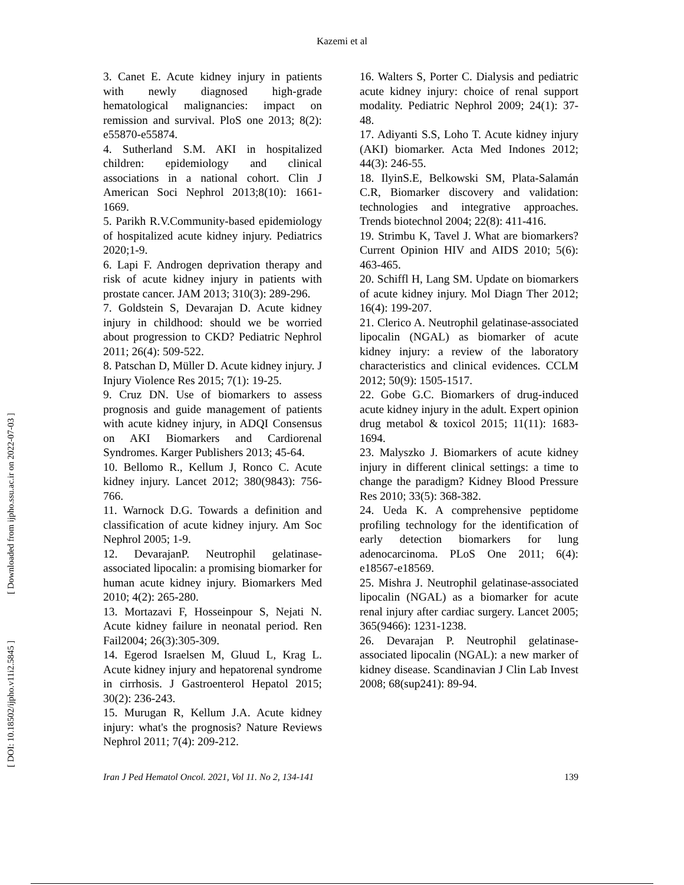Kazemi et al
[ DOI: 10.18502/ijpho.v11i2.5845 ] [ Downloaded from ijpho.ssu.ac.ir on 2022-07-03 ]
3. Canet E. Acute kidney injury in patients with newly diagnosed high-grade hematological malignancies: impact on remission and survival. PloS one 2013; 8(2): e55870-e55874.
4. Sutherland S.M. AKI in hospitalized children: epidemiology and clinical associations in a national cohort. Clin J American Soci Nephrol 2013;8(10): 1661-1669.
5. Parikh R.V.Community-based epidemiology of hospitalized acute kidney injury. Pediatrics 2020;1-9.
6. Lapi F. Androgen deprivation therapy and risk of acute kidney injury in patients with prostate cancer. JAM 2013; 310(3): 289-296.
7. Goldstein S, Devarajan D. Acute kidney injury in childhood: should we be worried about progression to CKD? Pediatric Nephrol 2011; 26(4): 509-522.
8. Patschan D, Müller D. Acute kidney injury. J Injury Violence Res 2015; 7(1): 19-25.
9. Cruz DN. Use of biomarkers to assess prognosis and guide management of patients with acute kidney injury, in ADQI Consensus on AKI Biomarkers and Cardiorenal Syndromes. Karger Publishers 2013; 45-64.
10. Bellomo R., Kellum J, Ronco C. Acute kidney injury. Lancet 2012; 380(9843): 756-766.
11. Warnock D.G. Towards a definition and classification of acute kidney injury. Am Soc Nephrol 2005; 1-9.
12. DevarajanP. Neutrophil gelatinase-associated lipocalin: a promising biomarker for human acute kidney injury. Biomarkers Med 2010; 4(2): 265-280.
13. Mortazavi F, Hosseinpour S, Nejati N. Acute kidney failure in neonatal period. Ren Fail2004; 26(3):305-309.
14. Egerod Israelsen M, Gluud L, Krag L. Acute kidney injury and hepatorenal syndrome in cirrhosis. J Gastroenterol Hepatol 2015; 30(2): 236-243.
15. Murugan R, Kellum J.A. Acute kidney injury: what's the prognosis? Nature Reviews Nephrol 2011; 7(4): 209-212.
16. Walters S, Porter C. Dialysis and pediatric acute kidney injury: choice of renal support modality. Pediatric Nephrol 2009; 24(1): 37-48.
17. Adiyanti S.S, Loho T. Acute kidney injury (AKI) biomarker. Acta Med Indones 2012; 44(3): 246-55.
18. IlyinS.E, Belkowski SM, Plata-Salamán C.R, Biomarker discovery and validation: technologies and integrative approaches. Trends biotechnol 2004; 22(8): 411-416.
19. Strimbu K, Tavel J. What are biomarkers? Current Opinion HIV and AIDS 2010; 5(6): 463-465.
20. Schiffl H, Lang SM. Update on biomarkers of acute kidney injury. Mol Diagn Ther 2012; 16(4): 199-207.
21. Clerico A. Neutrophil gelatinase-associated lipocalin (NGAL) as biomarker of acute kidney injury: a review of the laboratory characteristics and clinical evidences. CCLM 2012; 50(9): 1505-1517.
22. Gobe G.C. Biomarkers of drug-induced acute kidney injury in the adult. Expert opinion drug metabol & toxicol 2015; 11(11): 1683-1694.
23. Malyszko J. Biomarkers of acute kidney injury in different clinical settings: a time to change the paradigm? Kidney Blood Pressure Res 2010; 33(5): 368-382.
24. Ueda K. A comprehensive peptidome profiling technology for the identification of early detection biomarkers for lung adenocarcinoma. PLoS One 2011; 6(4): e18567-e18569.
25. Mishra J. Neutrophil gelatinase-associated lipocalin (NGAL) as a biomarker for acute renal injury after cardiac surgery. Lancet 2005; 365(9466): 1231-1238.
26. Devarajan P. Neutrophil gelatinase-associated lipocalin (NGAL): a new marker of kidney disease. Scandinavian J Clin Lab Invest 2008; 68(sup241): 89-94.
Iran J Ped Hematol Oncol. 2021, Vol 11. No 2, 134-141 139